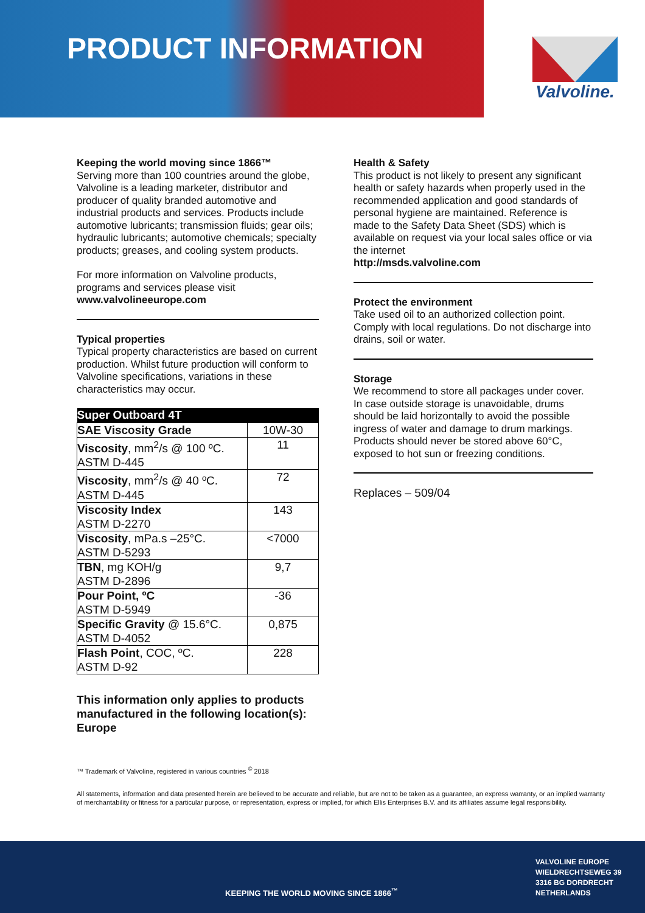PRODUCT INFORMATION Valvoline.
Keeping the world moving since 1866™
Serving more than 100 countries around the globe, Valvoline is a leading marketer, distributor and producer of quality branded automotive and industrial products and services. Products include automotive lubricants; transmission fluids; gear oils; hydraulic lubricants; automotive chemicals; specialty products; greases, and cooling system products.
For more information on Valvoline products, programs and services please visit
www.valvolineeurope.com
Typical properties
Typical property characteristics are based on current production. Whilst future production will conform to Valvoline specifications, variations in these characteristics may occur.
| Super Outboard 4T | |
| --- | --- |
| SAE Viscosity Grade | 10W-30 |
| Viscosity , mm<sup>2</sup>/s @ 100 ºC. ASTM D-445 | 11 |
| Viscosity , mm<sup>2</sup>/s @ 40 ºC. ASTM D-445 | 72 |
| Viscosity Index ASTM D-2270 | 143 |
| Viscosity , mPa.s –25°C. ASTM D-5293 | <7000 |
| TBN , mg KOH/g ASTM D-2896 | 9,7 |
| Pour Point, ºC ASTM D-5949 | -36 |
| Specific Gravity @ 15.6°C. ASTM D-4052 | 0,875 |
| Flash Point , COC, ºC. ASTM D-92 | 228 |
This information only applies to products manufactured in the following location(s): Europe
Health & Safety
This product is not likely to present any significant health or safety hazards when properly used in the recommended application and good standards of personal hygiene are maintained. Reference is made to the Safety Data Sheet (SDS) which is available on request via your local sales office or via the internet
http://msds.valvoline.com
Protect the environment
Take used oil to an authorized collection point. Comply with local regulations. Do not discharge into drains, soil or water.
Storage
We recommend to store all packages under cover. In case outside storage is unavoidable, drums should be laid horizontally to avoid the possible ingress of water and damage to drum markings. Products should never be stored above 60°C, exposed to hot sun or freezing conditions.
Replaces – 509/04
™ Trademark of Valvoline, registered in various countries <sup>©</sup> 2018
All statements, information and data presented herein are believed to be accurate and reliable, but are not to be taken as a guarantee, an express warranty, or an implied warranty of merchantability or fitness for a particular purpose, or representation, express or implied, for which Ellis Enterprises B.V. and its affiliates assume legal responsibility.
KEEPING THE WORLD MOVING SINCE 1866<sup>™</sup>
VALVOLINE EUROPE
WIELDRECHTSEWEG 39
3316 BG DORDRECHT
NETHERLANDS